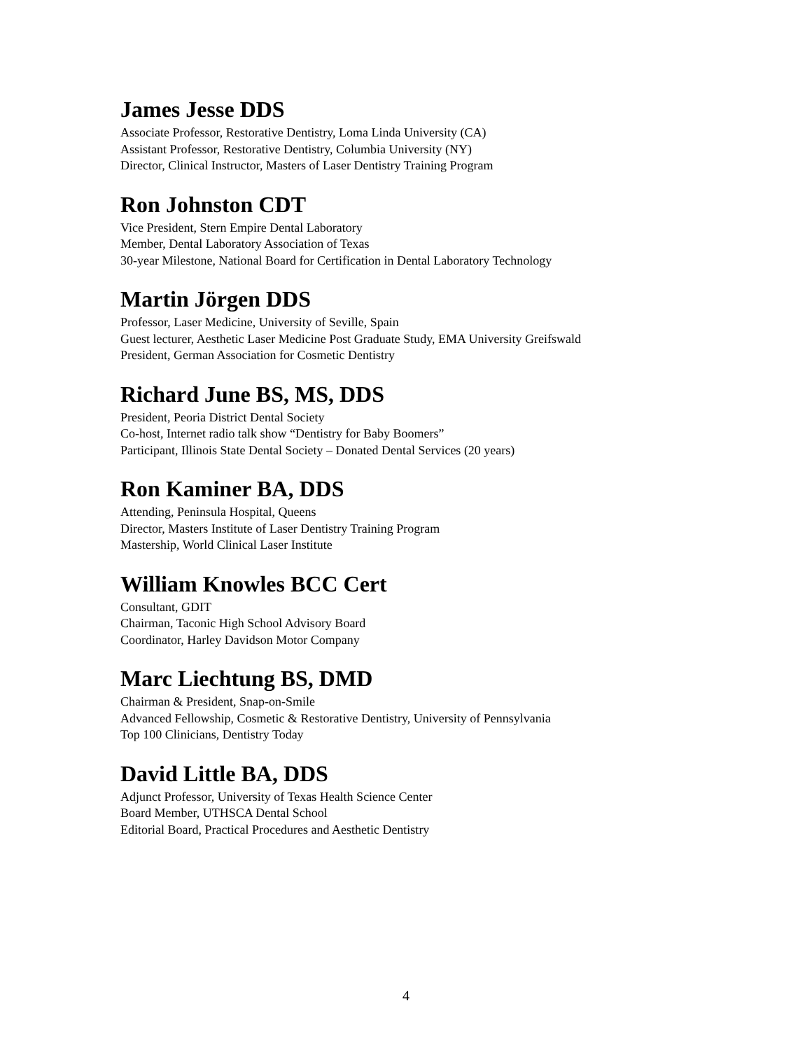James Jesse DDS
Associate Professor, Restorative Dentistry, Loma Linda University (CA)
Assistant Professor, Restorative Dentistry, Columbia University (NY)
Director, Clinical Instructor, Masters of Laser Dentistry Training Program
Ron Johnston CDT
Vice President, Stern Empire Dental Laboratory
Member, Dental Laboratory Association of Texas
30-year Milestone, National Board for Certification in Dental Laboratory Technology
Martin Jörgen DDS
Professor, Laser Medicine, University of Seville, Spain
Guest lecturer, Aesthetic Laser Medicine Post Graduate Study, EMA University Greifswald
President, German Association for Cosmetic Dentistry
Richard June BS, MS, DDS
President, Peoria District Dental Society
Co-host, Internet radio talk show “Dentistry for Baby Boomers”
Participant, Illinois State Dental Society – Donated Dental Services (20 years)
Ron Kaminer BA, DDS
Attending, Peninsula Hospital, Queens
Director, Masters Institute of Laser Dentistry Training Program
Mastership, World Clinical Laser Institute
William Knowles BCC Cert
Consultant, GDIT
Chairman, Taconic High School Advisory Board
Coordinator, Harley Davidson Motor Company
Marc Liechtung BS, DMD
Chairman & President, Snap-on-Smile
Advanced Fellowship, Cosmetic & Restorative Dentistry, University of Pennsylvania
Top 100 Clinicians, Dentistry Today
David Little BA, DDS
Adjunct Professor, University of Texas Health Science Center
Board Member, UTHSCA Dental School
Editorial Board, Practical Procedures and Aesthetic Dentistry
4